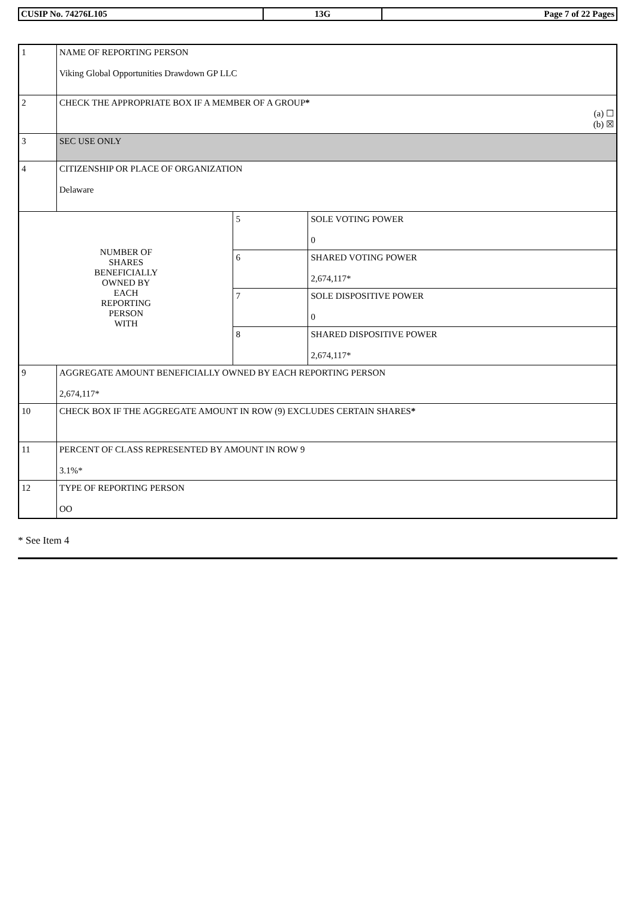| CUSIP No. 74276L105 | 13G | Page 7 of 22 Pages |
| 1 | NAME OF REPORTING PERSON Viking Global Opportunities Drawdown GP LLC | | |
| 2 | CHECK THE APPROPRIATE BOX IF A MEMBER OF A GROUP * (a) ☐ (b) ☒ | | |
| 3 | SEC USE ONLY | | |
| 4 | CITIZENSHIP OR PLACE OF ORGANIZATION Delaware | | |
| NUMBER OF SHARES BENEFICIALLY OWNED BY EACH REPORTING PERSON WITH | | 5 | SOLE VOTING POWER 0 |
| | | 6 | SHARED VOTING POWER 2,674,117* |
| | | 7 | SOLE DISPOSITIVE POWER 0 |
| | | 8 | SHARED DISPOSITIVE POWER 2,674,117* |
| 9 | AGGREGATE AMOUNT BENEFICIALLY OWNED BY EACH REPORTING PERSON 2,674,117* | | |
| 10 | CHECK BOX IF THE AGGREGATE AMOUNT IN ROW (9) EXCLUDES CERTAIN SHARES * | | |
| 11 | PERCENT OF CLASS REPRESENTED BY AMOUNT IN ROW 9 3.1%* | | |
| 12 | TYPE OF REPORTING PERSON OO | | |
* See Item 4